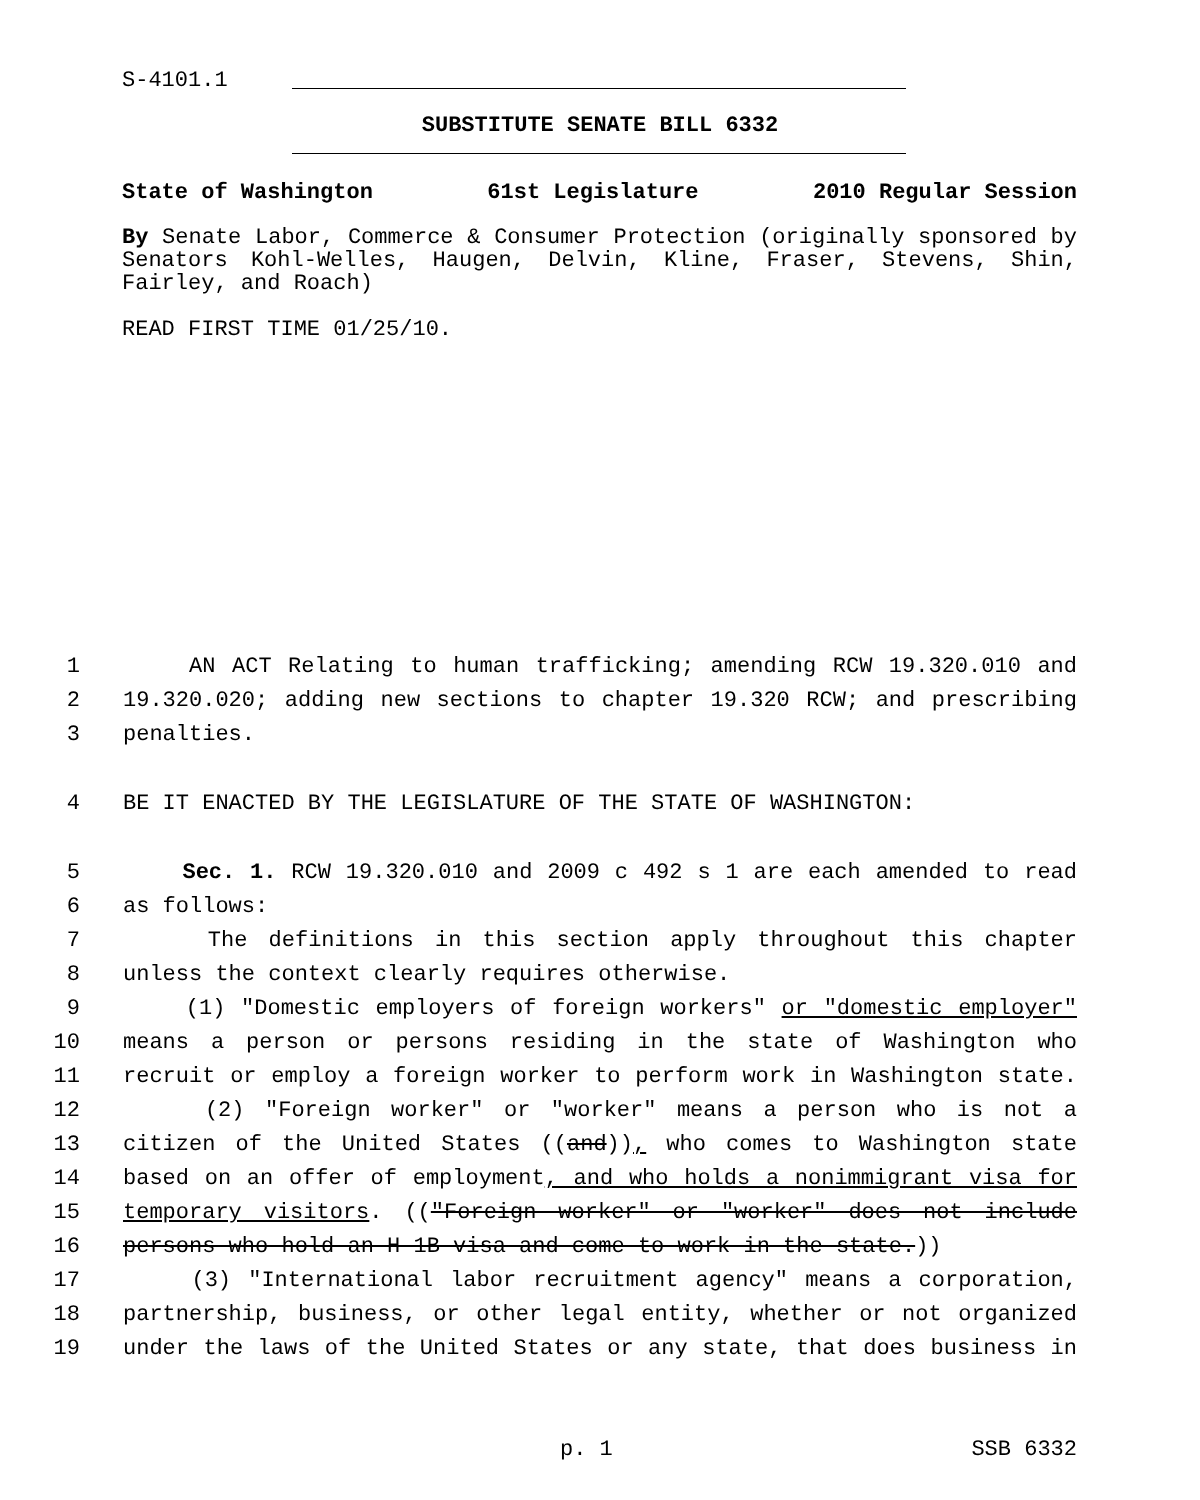S-4101.1
SUBSTITUTE SENATE BILL 6332
State of Washington 61st Legislature 2010 Regular Session
By Senate Labor, Commerce & Consumer Protection (originally sponsored by Senators Kohl-Welles, Haugen, Delvin, Kline, Fraser, Stevens, Shin, Fairley, and Roach)
READ FIRST TIME 01/25/10.
1 AN ACT Relating to human trafficking; amending RCW 19.320.010 and
2 19.320.020; adding new sections to chapter 19.320 RCW; and prescribing
3 penalties.
4 BE IT ENACTED BY THE LEGISLATURE OF THE STATE OF WASHINGTON:
5 Sec. 1. RCW 19.320.010 and 2009 c 492 s 1 are each amended to read
6 as follows:
7 The definitions in this section apply throughout this chapter
8 unless the context clearly requires otherwise.
9 (1) "Domestic employers of foreign workers" or "domestic employer"
10 means a person or persons residing in the state of Washington who
11 recruit or employ a foreign worker to perform work in Washington state.
12 (2) "Foreign worker" or "worker" means a person who is not a
13 citizen of the United States ((and)), who comes to Washington state
14 based on an offer of employment, and who holds a nonimmigrant visa for
15 temporary visitors. (("Foreign worker" or "worker" does not include
16 persons who hold an H-1B visa and come to work in the state.))
17 (3) "International labor recruitment agency" means a corporation,
18 partnership, business, or other legal entity, whether or not organized
19 under the laws of the United States or any state, that does business in
p. 1 SSB 6332